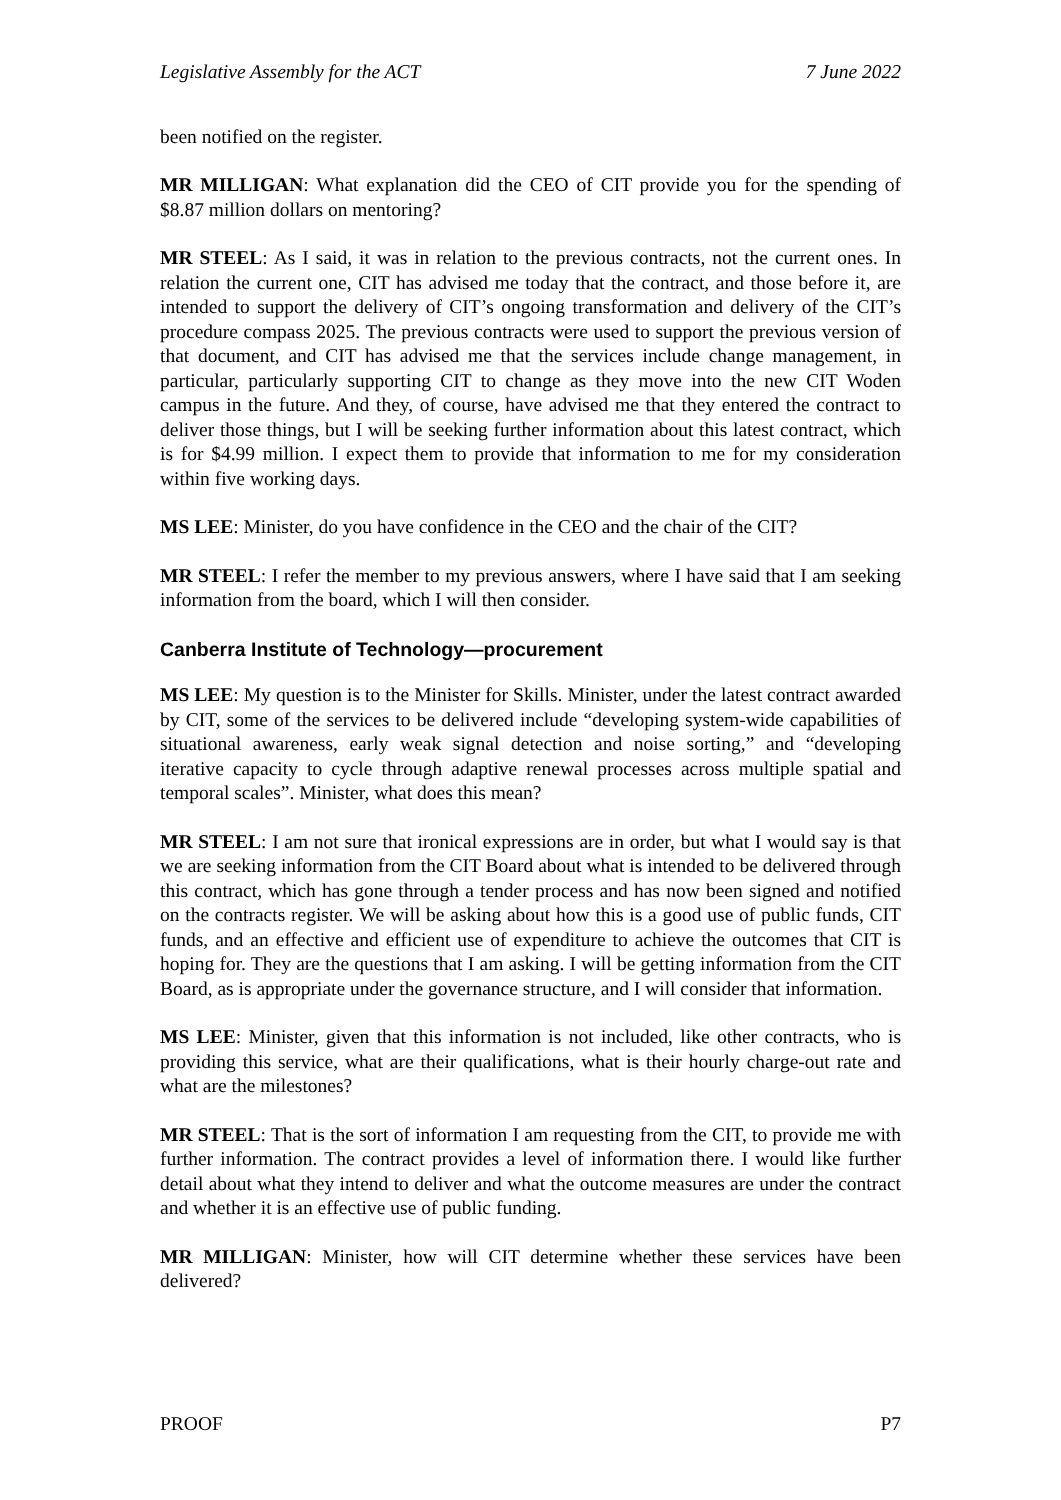Legislative Assembly for the ACT 7 June 2022
been notified on the register.
MR MILLIGAN: What explanation did the CEO of CIT provide you for the spending of $8.87 million dollars on mentoring?
MR STEEL: As I said, it was in relation to the previous contracts, not the current ones. In relation the current one, CIT has advised me today that the contract, and those before it, are intended to support the delivery of CIT’s ongoing transformation and delivery of the CIT’s procedure compass 2025. The previous contracts were used to support the previous version of that document, and CIT has advised me that the services include change management, in particular, particularly supporting CIT to change as they move into the new CIT Woden campus in the future. And they, of course, have advised me that they entered the contract to deliver those things, but I will be seeking further information about this latest contract, which is for $4.99 million. I expect them to provide that information to me for my consideration within five working days.
MS LEE: Minister, do you have confidence in the CEO and the chair of the CIT?
MR STEEL: I refer the member to my previous answers, where I have said that I am seeking information from the board, which I will then consider.
Canberra Institute of Technology—procurement
MS LEE: My question is to the Minister for Skills. Minister, under the latest contract awarded by CIT, some of the services to be delivered include “developing system-wide capabilities of situational awareness, early weak signal detection and noise sorting,” and “developing iterative capacity to cycle through adaptive renewal processes across multiple spatial and temporal scales”. Minister, what does this mean?
MR STEEL: I am not sure that ironical expressions are in order, but what I would say is that we are seeking information from the CIT Board about what is intended to be delivered through this contract, which has gone through a tender process and has now been signed and notified on the contracts register. We will be asking about how this is a good use of public funds, CIT funds, and an effective and efficient use of expenditure to achieve the outcomes that CIT is hoping for. They are the questions that I am asking. I will be getting information from the CIT Board, as is appropriate under the governance structure, and I will consider that information.
MS LEE: Minister, given that this information is not included, like other contracts, who is providing this service, what are their qualifications, what is their hourly charge-out rate and what are the milestones?
MR STEEL: That is the sort of information I am requesting from the CIT, to provide me with further information. The contract provides a level of information there. I would like further detail about what they intend to deliver and what the outcome measures are under the contract and whether it is an effective use of public funding.
MR MILLIGAN: Minister, how will CIT determine whether these services have been delivered?
PROOF P7